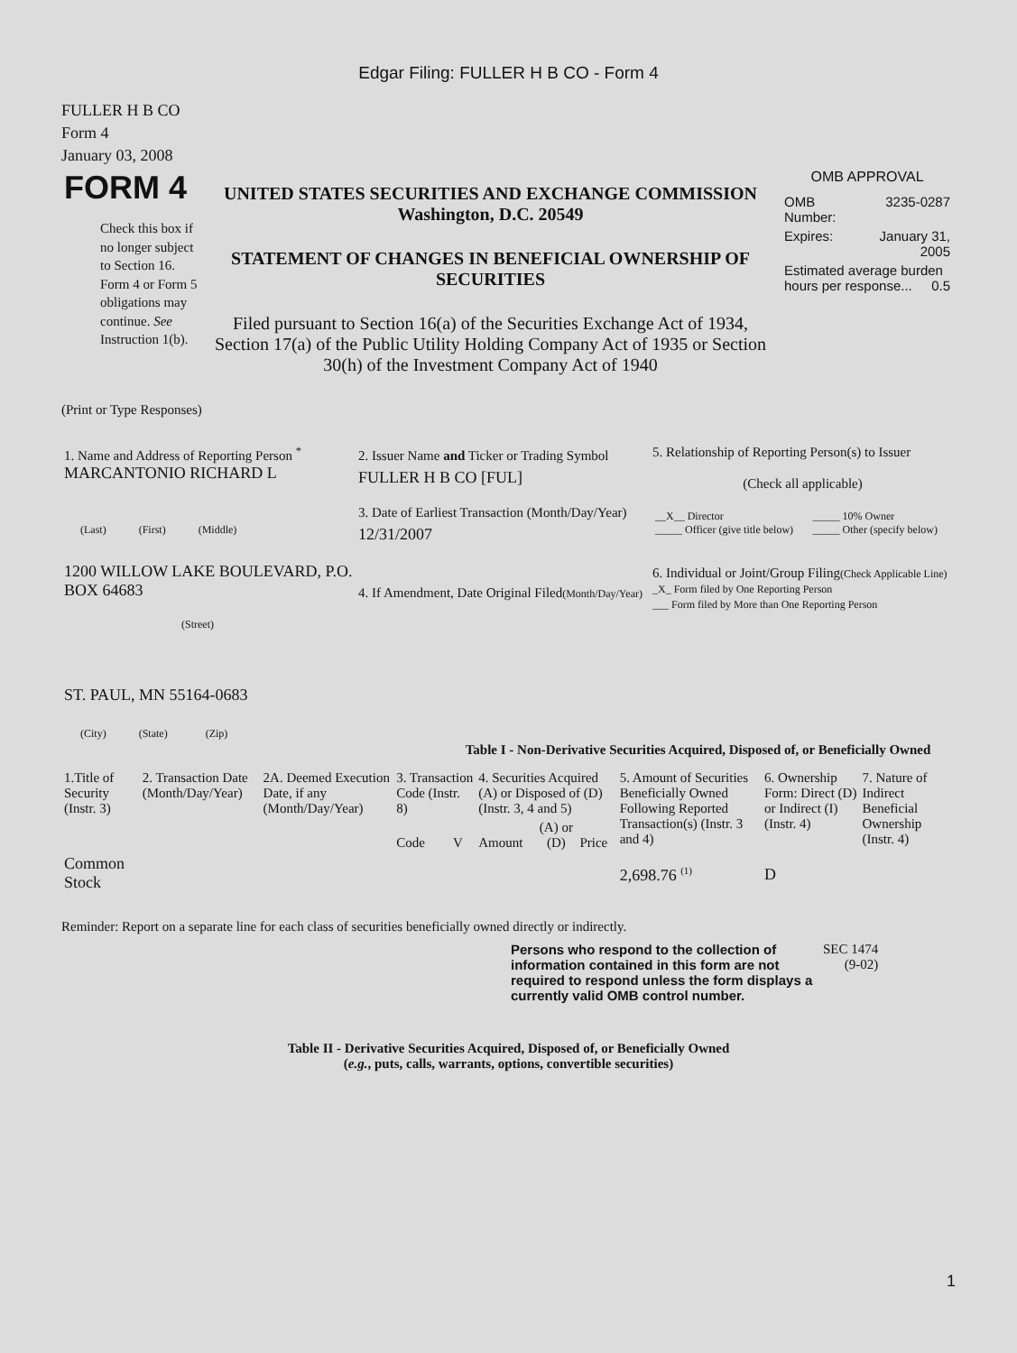Edgar Filing: FULLER H B CO - Form 4
FULLER H B CO
Form 4
January 03, 2008
| FORM 4 Check this box if no longer subject to Section 16. Form 4 or Form 5 obligations may continue. See Instruction 1(b). | UNITED STATES SECURITIES AND EXCHANGE COMMISSION Washington, D.C. 20549 STATEMENT OF CHANGES IN BENEFICIAL OWNERSHIP OF SECURITIES Filed pursuant to Section 16(a) of the Securities Exchange Act of 1934, Section 17(a) of the Public Utility Holding Company Act of 1935 or Section 30(h) of the Investment Company Act of 1940 | OMB APPROVAL / OMB Number: / 3235-0287 / / Expires: / January 31, 2005 / / Estimated average burden hours per response... 0.5 / / |
(Print or Type Responses)
| 1. Name and Address of Reporting Person <sup>*</sup> MARCANTONIO RICHARD L (Last) (First) (Middle) 1200 WILLOW LAKE BOULEVARD, P.O. BOX 64683 (Street) ST. PAUL, MN 55164-0683 (City) (State) (Zip) | 2. Issuer Name and Ticker or Trading Symbol FULLER H B CO [FUL] 3. Date of Earliest Transaction (Month/Day/Year) 12/31/2007 4. If Amendment, Date Original Filed (Month/Day/Year) | 5. Relationship of Reporting Person(s) to Issuer (Check all applicable) / __X__ Director _____ Officer (give title below) / _____ 10% Owner _____ Other (specify below) / 6. Individual or Joint/Group Filing (Check Applicable Line) _X_ Form filed by One Reporting Person ___ Form filed by More than One Reporting Person |
Table I - Non-Derivative Securities Acquired, Disposed of, or Beneficially Owned
| 1.Title of Security (Instr. 3) | 2. Transaction Date (Month/Day/Year) | 2A. Deemed Execution Date, if any (Month/Day/Year) | 3. Transaction Code (Instr. 8) | | 4. Securities Acquired (A) or Disposed of (D) (Instr. 3, 4 and 5) | | | 5. Amount of Securities Beneficially Owned Following Reported Transaction(s) (Instr. 3 and 4) | 6. Ownership Form: Direct (D) or Indirect (I) (Instr. 4) | 7. Nature of Indirect Beneficial Ownership (Instr. 4) |
| | | | Code | V | Amount | (A) or (D) | Price | | | |
| Common Stock | | | | | | | | 2,698.76 <sup>(1)</sup> | D | |
Reminder: Report on a separate line for each class of securities beneficially owned directly or indirectly.
| Persons who respond to the collection of information contained in this form are not required to respond unless the form displays a currently valid OMB control number. | SEC 1474 (9-02) |
Table II - Derivative Securities Acquired, Disposed of, or Beneficially Owned
(e.g., puts, calls, warrants, options, convertible securities)
1